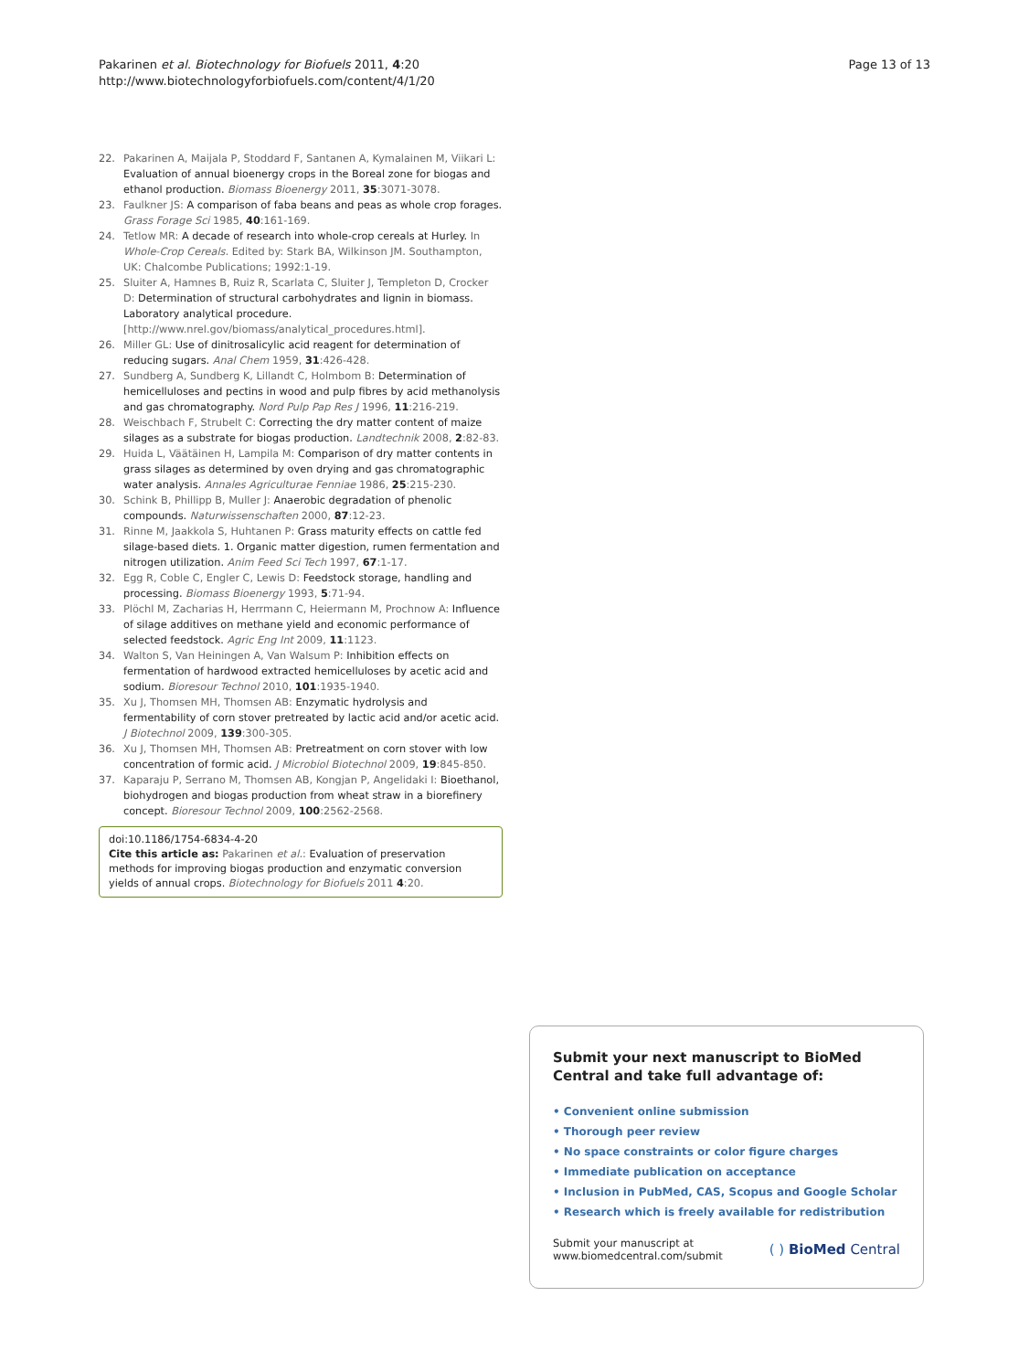Pakarinen et al. Biotechnology for Biofuels 2011, 4:20
http://www.biotechnologyforbiofuels.com/content/4/1/20
Page 13 of 13
22. Pakarinen A, Maijala P, Stoddard F, Santanen A, Kymalainen M, Viikari L: Evaluation of annual bioenergy crops in the Boreal zone for biogas and ethanol production. Biomass Bioenergy 2011, 35:3071-3078.
23. Faulkner JS: A comparison of faba beans and peas as whole crop forages. Grass Forage Sci 1985, 40:161-169.
24. Tetlow MR: A decade of research into whole-crop cereals at Hurley. In Whole-Crop Cereals. Edited by: Stark BA, Wilkinson JM. Southampton, UK: Chalcombe Publications; 1992:1-19.
25. Sluiter A, Hamnes B, Ruiz R, Scarlata C, Sluiter J, Templeton D, Crocker D: Determination of structural carbohydrates and lignin in biomass. Laboratory analytical procedure.[http://www.nrel.gov/biomass/analytical_procedures.html].
26. Miller GL: Use of dinitrosalicylic acid reagent for determination of reducing sugars. Anal Chem 1959, 31:426-428.
27. Sundberg A, Sundberg K, Lillandt C, Holmbom B: Determination of hemicelluloses and pectins in wood and pulp fibres by acid methanolysis and gas chromatography. Nord Pulp Pap Res J 1996, 11:216-219.
28. Weischbach F, Strubelt C: Correcting the dry matter content of maize silages as a substrate for biogas production. Landtechnik 2008, 2:82-83.
29. Huida L, Väätäinen H, Lampila M: Comparison of dry matter contents in grass silages as determined by oven drying and gas chromatographic water analysis. Annales Agriculturae Fenniae 1986, 25:215-230.
30. Schink B, Phillipp B, Muller J: Anaerobic degradation of phenolic compounds. Naturwissenschaften 2000, 87:12-23.
31. Rinne M, Jaakkola S, Huhtanen P: Grass maturity effects on cattle fed silage-based diets. 1. Organic matter digestion, rumen fermentation and nitrogen utilization. Anim Feed Sci Tech 1997, 67:1-17.
32. Egg R, Coble C, Engler C, Lewis D: Feedstock storage, handling and processing. Biomass Bioenergy 1993, 5:71-94.
33. Plöchl M, Zacharias H, Herrmann C, Heiermann M, Prochnow A: Influence of silage additives on methane yield and economic performance of selected feedstock. Agric Eng Int 2009, 11:1123.
34. Walton S, Van Heiningen A, Van Walsum P: Inhibition effects on fermentation of hardwood extracted hemicelluloses by acetic acid and sodium. Bioresour Technol 2010, 101:1935-1940.
35. Xu J, Thomsen MH, Thomsen AB: Enzymatic hydrolysis and fermentability of corn stover pretreated by lactic acid and/or acetic acid. J Biotechnol 2009, 139:300-305.
36. Xu J, Thomsen MH, Thomsen AB: Pretreatment on corn stover with low concentration of formic acid. J Microbiol Biotechnol 2009, 19:845-850.
37. Kaparaju P, Serrano M, Thomsen AB, Kongjan P, Angelidaki I: Bioethanol, biohydrogen and biogas production from wheat straw in a biorefinery concept. Bioresour Technol 2009, 100:2562-2568.
doi:10.1186/1754-6834-4-20
Cite this article as: Pakarinen et al.: Evaluation of preservation methods for improving biogas production and enzymatic conversion yields of annual crops. Biotechnology for Biofuels 2011 4:20.
Submit your next manuscript to BioMed Central and take full advantage of:
• Convenient online submission
• Thorough peer review
• No space constraints or color figure charges
• Immediate publication on acceptance
• Inclusion in PubMed, CAS, Scopus and Google Scholar
• Research which is freely available for redistribution
Submit your manuscript at
www.biomedcentral.com/submit
( ) BioMed Central